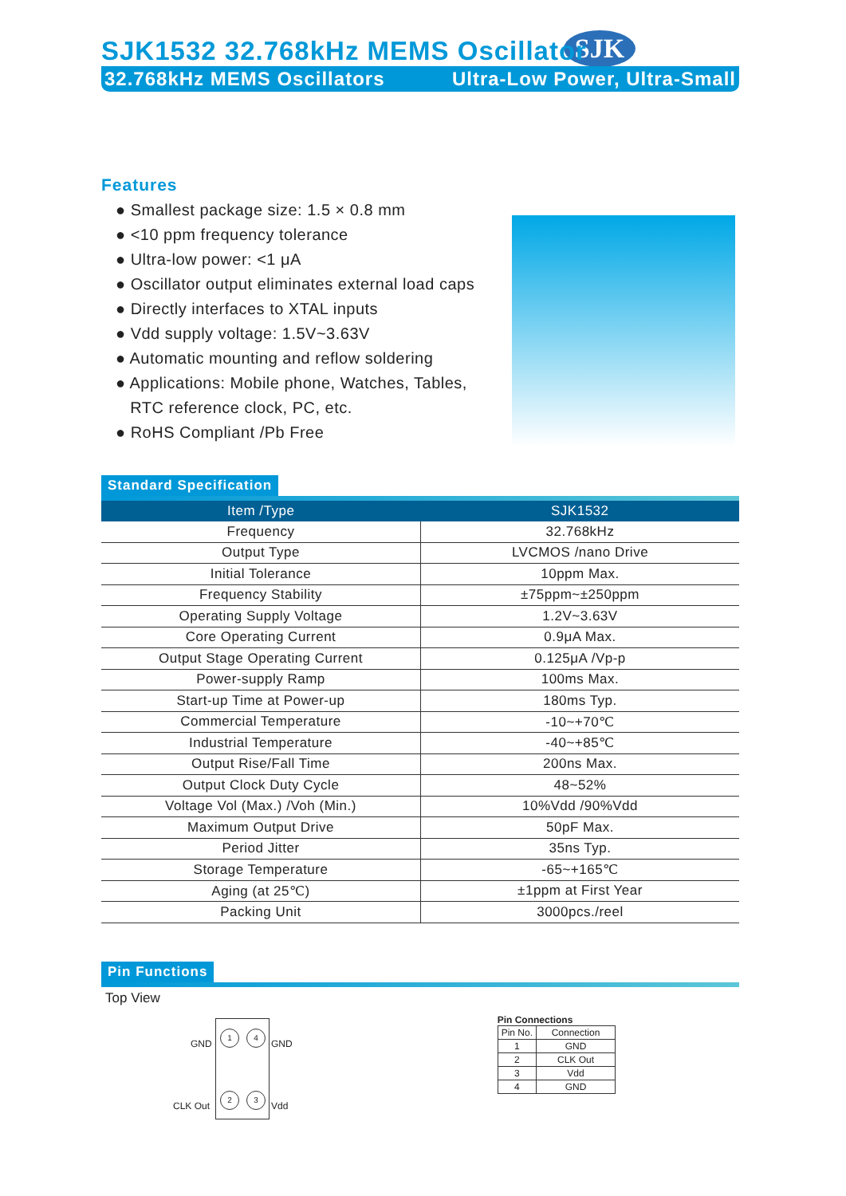SJK
SJK1532 32.768kHz MEMS Oscillator
32.768kHz MEMS Oscillators Ultra-Low Power, Ultra-Small
Features
● Smallest package size: 1.5 × 0.8 mm
● <10 ppm frequency tolerance
● Ultra-low power: <1 μA
● Oscillator output eliminates external load caps
● Directly interfaces to XTAL inputs
● Vdd supply voltage: 1.5V~3.63V
● Automatic mounting and reflow soldering
● Applications: Mobile phone, Watches, Tables,
RTC reference clock, PC, etc.
● RoHS Compliant /Pb Free
Standard Specification
| Item /Type | SJK1532 |
| --- | --- |
| Frequency | 32.768kHz |
| Output Type | LVCMOS /nano Drive |
| Initial Tolerance | 10ppm Max. |
| Frequency Stability | ±75ppm~±250ppm |
| Operating Supply Voltage | 1.2V~3.63V |
| Core Operating Current | 0.9μA Max. |
| Output Stage Operating Current | 0.125μA /Vp-p |
| Power-supply Ramp | 100ms Max. |
| Start-up Time at Power-up | 180ms Typ. |
| Commercial Temperature | -10~+70℃ |
| Industrial Temperature | -40~+85℃ |
| Output Rise/Fall Time | 200ns Max. |
| Output Clock Duty Cycle | 48~52% |
| Voltage Vol (Max.) /Voh (Min.) | 10%Vdd /90%Vdd |
| Maximum Output Drive | 50pF Max. |
| Period Jitter | 35ns Typ. |
| Storage Temperature | -65~+165℃ |
| Aging (at 25℃) | ±1ppm at First Year |
| Packing Unit | 3000pcs./reel |
Pin Functions
Top View
GND
1 4
GND
CLK Out
2 3
Vdd
Pin Connections
| Pin No. | Connection |
| --- | --- |
| 1 | GND |
| 2 | CLK Out |
| 3 | Vdd |
| 4 | GND |